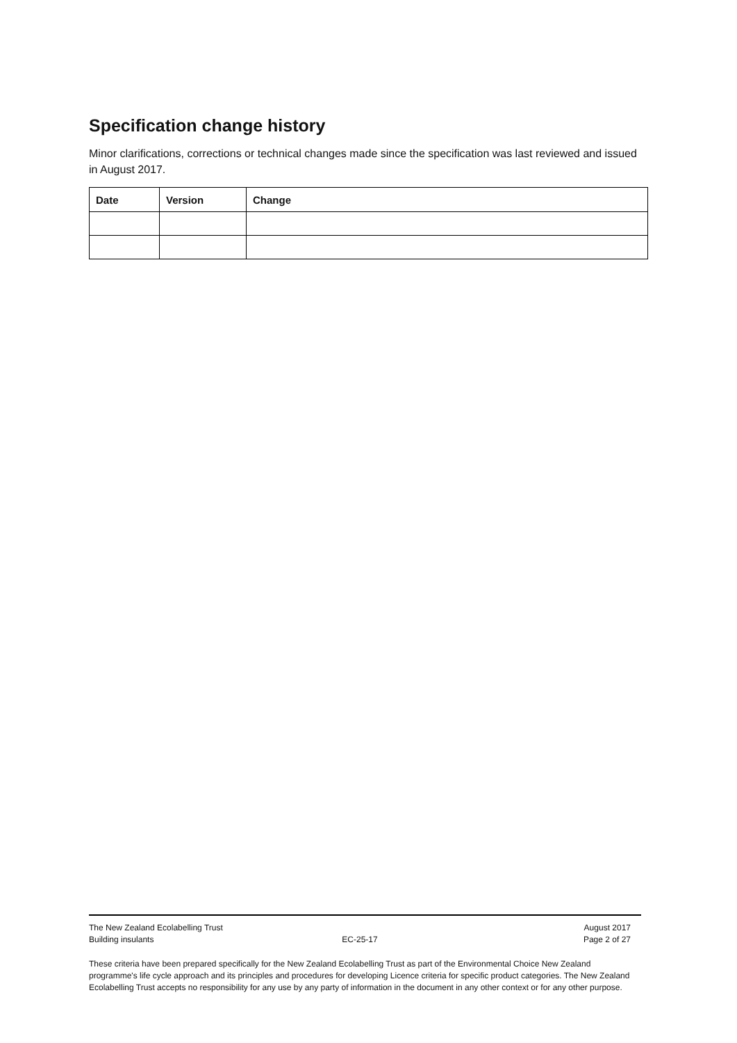Specification change history
Minor clarifications, corrections or technical changes made since the specification was last reviewed and issued in August 2017.
| Date | Version | Change |
| --- | --- | --- |
The New Zealand Ecolabelling Trust August 2017
Building insulants EC-25-17 Page 2 of 27
These criteria have been prepared specifically for the New Zealand Ecolabelling Trust as part of the Environmental Choice New Zealand programme's life cycle approach and its principles and procedures for developing Licence criteria for specific product categories. The New Zealand Ecolabelling Trust accepts no responsibility for any use by any party of information in the document in any other context or for any other purpose.